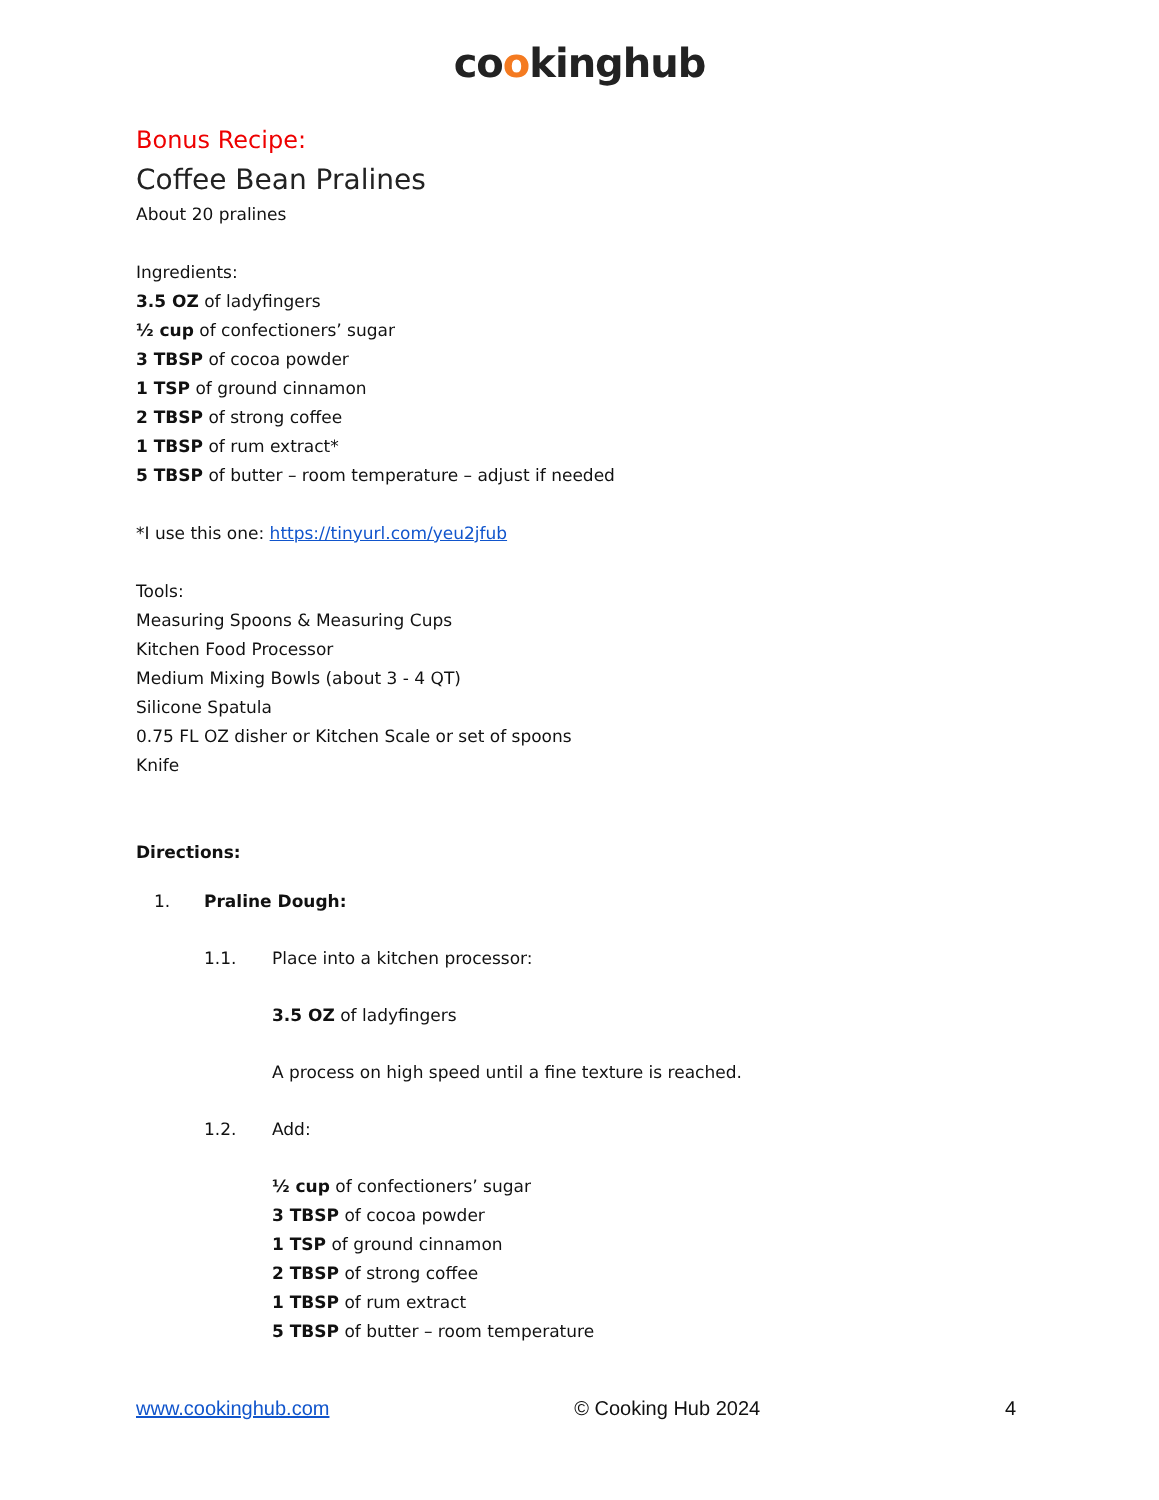cookinghub
Bonus Recipe:
Coffee Bean Pralines
About 20 pralines
Ingredients:
3.5 OZ of ladyfingers
½ cup of confectioners’ sugar
3 TBSP of cocoa powder
1 TSP of ground cinnamon
2 TBSP of strong coffee
1 TBSP of rum extract*
5 TBSP of butter – room temperature – adjust if needed
*I use this one: https://tinyurl.com/yeu2jfub
Tools:
Measuring Spoons & Measuring Cups
Kitchen Food Processor
Medium Mixing Bowls (about 3 - 4 QT)
Silicone Spatula
0.75 FL OZ disher or Kitchen Scale or set of spoons
Knife
Directions:
1. Praline Dough:
1.1. Place into a kitchen processor:
3.5 OZ of ladyfingers
A process on high speed until a fine texture is reached.
1.2. Add:
½ cup of confectioners’ sugar
3 TBSP of cocoa powder
1 TSP of ground cinnamon
2 TBSP of strong coffee
1 TBSP of rum extract
5 TBSP of butter – room temperature
www.cookinghub.com © Cooking Hub 2024 4